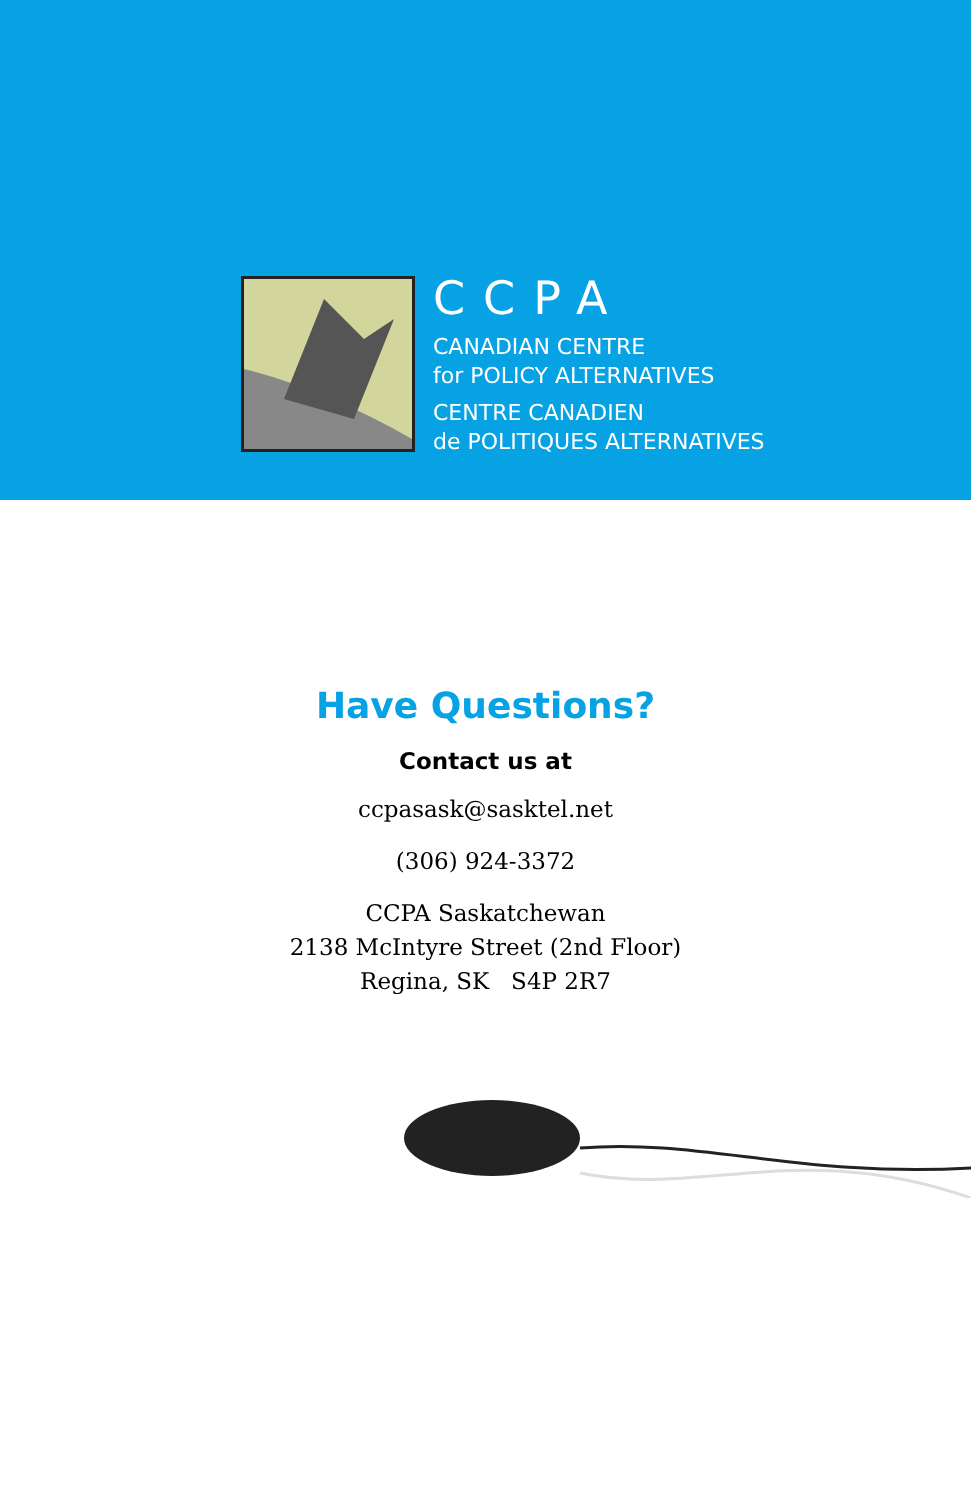CCPA
CANADIAN CENTRE
for POLICY ALTERNATIVES
CENTRE CANADIEN
de POLITIQUES ALTERNATIVES
Have Questions?
Contact us at
ccpasask@sasktel.net
(306) 924-3372
CCPA Saskatchewan
2138 McIntyre Street (2nd Floor)
Regina, SK S4P 2R7